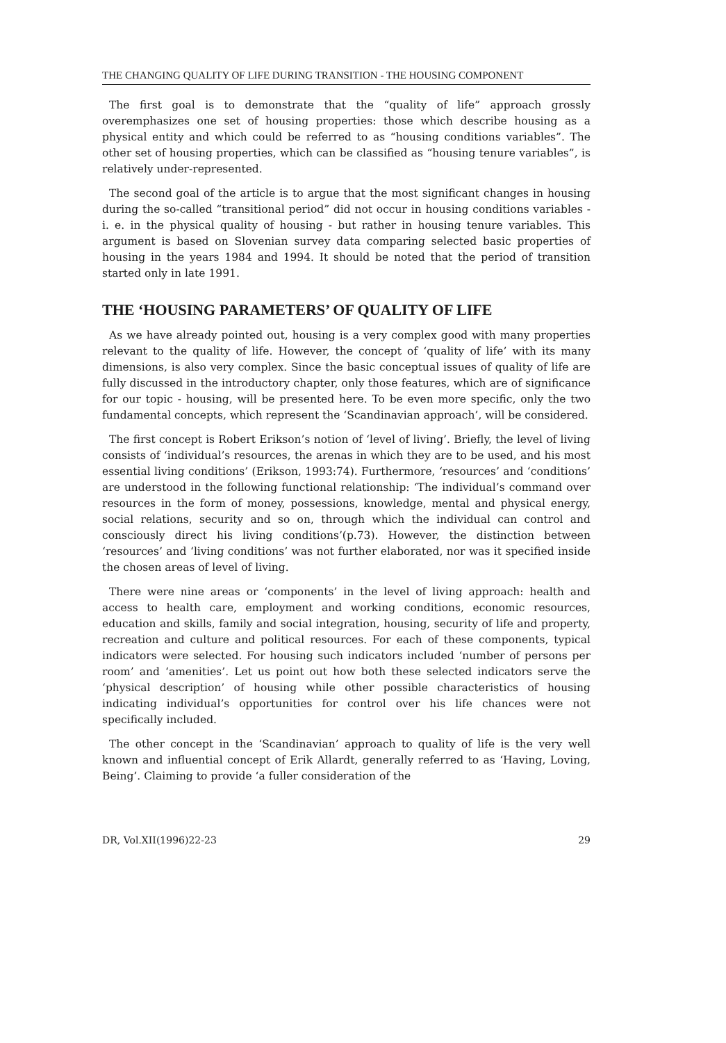THE CHANGING QUALITY OF LIFE DURING TRANSITION - THE HOUSING COMPONENT
The first goal is to demonstrate that the “quality of life” approach grossly overemphasizes one set of housing properties: those which describe housing as a physical entity and which could be referred to as “housing conditions variables”. The other set of housing properties, which can be classified as “housing tenure variables”, is relatively under-represented.
The second goal of the article is to argue that the most significant changes in housing during the so-called “transitional period” did not occur in housing conditions variables - i. e. in the physical quality of housing - but rather in housing tenure variables. This argument is based on Slovenian survey data comparing selected basic properties of housing in the years 1984 and 1994. It should be noted that the period of transition started only in late 1991.
THE ‘HOUSING PARAMETERS’ OF QUALITY OF LIFE
As we have already pointed out, housing is a very complex good with many properties relevant to the quality of life. However, the concept of ‘quality of life’ with its many dimensions, is also very complex. Since the basic conceptual issues of quality of life are fully discussed in the introductory chapter, only those features, which are of significance for our topic - housing, will be presented here. To be even more specific, only the two fundamental concepts, which represent the ‘Scandinavian approach’, will be considered.
The first concept is Robert Erikson’s notion of ‘level of living’. Briefly, the level of living consists of ‘individual’s resources, the arenas in which they are to be used, and his most essential living conditions’ (Erikson, 1993:74). Furthermore, ‘resources’ and ‘conditions’ are understood in the following functional relationship: ‘The individual’s command over resources in the form of money, possessions, knowledge, mental and physical energy, social relations, security and so on, through which the individual can control and consciously direct his living conditions’(p.73). However, the distinction between ‘resources’ and ‘living conditions’ was not further elaborated, nor was it specified inside the chosen areas of level of living.
There were nine areas or ‘components’ in the level of living approach: health and access to health care, employment and working conditions, economic resources, education and skills, family and social integration, housing, security of life and property, recreation and culture and political resources. For each of these components, typical indicators were selected. For housing such indicators included ‘number of persons per room’ and ‘amenities’. Let us point out how both these selected indicators serve the ‘physical description’ of housing while other possible characteristics of housing indicating individual’s opportunities for control over his life chances were not specifically included.
The other concept in the ‘Scandinavian’ approach to quality of life is the very well known and influential concept of Erik Allardt, generally referred to as ‘Having, Loving, Being’. Claiming to provide ‘a fuller consideration of the
DR, Vol.XII(1996)22-23 29